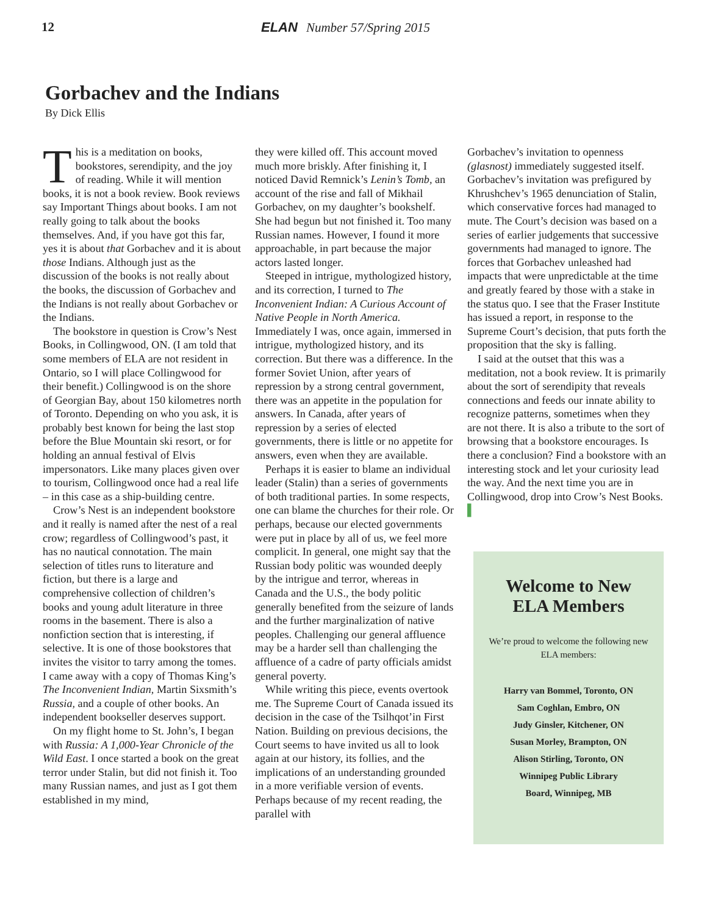12 ELAN Number 57/Spring 2015
Gorbachev and the Indians
By Dick Ellis
This is a meditation on books, bookstores, serendipity, and the joy of reading. While it will mention books, it is not a book review. Book reviews say Important Things about books. I am not really going to talk about the books themselves. And, if you have got this far, yes it is about that Gorbachev and it is about those Indians. Although just as the discussion of the books is not really about the books, the discussion of Gorbachev and the Indians is not really about Gorbachev or the Indians.
The bookstore in question is Crow’s Nest Books, in Collingwood, ON. (I am told that some members of ELA are not resident in Ontario, so I will place Collingwood for their benefit.) Collingwood is on the shore of Georgian Bay, about 150 kilometres north of Toronto. Depending on who you ask, it is probably best known for being the last stop before the Blue Mountain ski resort, or for holding an annual festival of Elvis impersonators. Like many places given over to tourism, Collingwood once had a real life – in this case as a ship-building centre.
Crow’s Nest is an independent bookstore and it really is named after the nest of a real crow; regardless of Collingwood’s past, it has no nautical connotation. The main selection of titles runs to literature and fiction, but there is a large and comprehensive collection of children’s books and young adult literature in three rooms in the basement. There is also a nonfiction section that is interesting, if selective. It is one of those bookstores that invites the visitor to tarry among the tomes. I came away with a copy of Thomas King’s The Inconvenient Indian, Martin Sixsmith’s Russia, and a couple of other books. An independent bookseller deserves support.
On my flight home to St. John’s, I began with Russia: A 1,000-Year Chronicle of the Wild East. I once started a book on the great terror under Stalin, but did not finish it. Too many Russian names, and just as I got them established in my mind,
they were killed off. This account moved much more briskly. After finishing it, I noticed David Remnick’s Lenin’s Tomb, an account of the rise and fall of Mikhail Gorbachev, on my daughter’s bookshelf. She had begun but not finished it. Too many Russian names. However, I found it more approachable, in part because the major actors lasted longer.
Steeped in intrigue, mythologized history, and its correction, I turned to The Inconvenient Indian: A Curious Account of Native People in North America. Immediately I was, once again, immersed in intrigue, mythologized history, and its correction. But there was a difference. In the former Soviet Union, after years of repression by a strong central government, there was an appetite in the population for answers. In Canada, after years of repression by a series of elected governments, there is little or no appetite for answers, even when they are available.
Perhaps it is easier to blame an individual leader (Stalin) than a series of governments of both traditional parties. In some respects, one can blame the churches for their role. Or perhaps, because our elected governments were put in place by all of us, we feel more complicit. In general, one might say that the Russian body politic was wounded deeply by the intrigue and terror, whereas in Canada and the U.S., the body politic generally benefited from the seizure of lands and the further marginalization of native peoples. Challenging our general affluence may be a harder sell than challenging the affluence of a cadre of party officials amidst general poverty.
While writing this piece, events overtook me. The Supreme Court of Canada issued its decision in the case of the Tsilhqot’in First Nation. Building on previous decisions, the Court seems to have invited us all to look again at our history, its follies, and the implications of an understanding grounded in a more verifiable version of events. Perhaps because of my recent reading, the parallel with
Gorbachev’s invitation to openness (glasnost) immediately suggested itself. Gorbachev’s invitation was prefigured by Khrushchev’s 1965 denunciation of Stalin, which conservative forces had managed to mute. The Court’s decision was based on a series of earlier judgements that successive governments had managed to ignore. The forces that Gorbachev unleashed had impacts that were unpredictable at the time and greatly feared by those with a stake in the status quo. I see that the Fraser Institute has issued a report, in response to the Supreme Court’s decision, that puts forth the proposition that the sky is falling.
I said at the outset that this was a meditation, not a book review. It is primarily about the sort of serendipity that reveals connections and feeds our innate ability to recognize patterns, sometimes when they are not there. It is also a tribute to the sort of browsing that a bookstore encourages. Is there a conclusion? Find a bookstore with an interesting stock and let your curiosity lead the way. And the next time you are in Collingwood, drop into Crow’s Nest Books. ▌
Welcome to New ELA Members
We’re proud to welcome the following new ELA members:
Harry van Bommel, Toronto, ON
Sam Coghlan, Embro, ON
Judy Ginsler, Kitchener, ON
Susan Morley, Brampton, ON
Alison Stirling, Toronto, ON
Winnipeg Public Library
Board, Winnipeg, MB